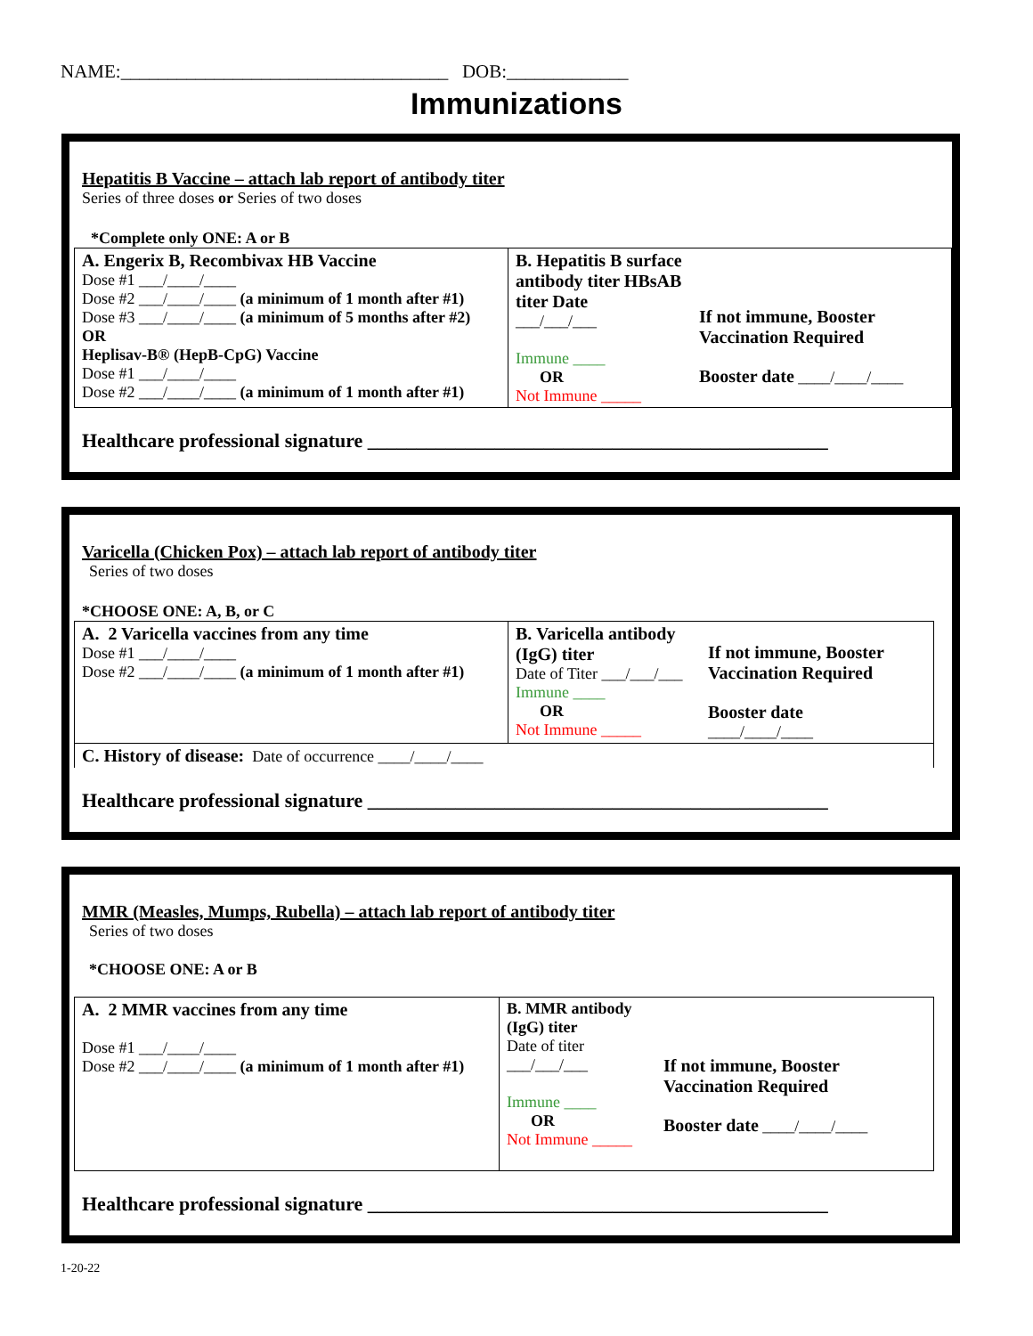NAME:___________________________________ DOB:_____________
Immunizations
Hepatitis B Vaccine – attach lab report of antibody titer
Series of three doses or Series of two doses
*Complete only ONE: A or B
| A. Engerix B, Recombivax HB Vaccine Dose #1 ___/____/____ Dose #2 ___/____/____ (a minimum of 1 month after #1) Dose #3 ___/____/____ (a minimum of 5 months after #2) OR Heplisav-B® (HepB-CpG) Vaccine Dose #1 ___/____/____ Dose #2 ___/____/____ (a minimum of 1 month after #1) | B. Hepatitis B surface antibody titer HBsAB titer Date ___/___/___ Immune ____ OR Not Immune _____ | If not immune, Booster Vaccination Required Booster date ____/____/____ |
Healthcare professional signature _______________________________________________
Varicella (Chicken Pox) – attach lab report of antibody titer
Series of two doses
*CHOOSE ONE: A, B, or C
| A. 2 Varicella vaccines from any time Dose #1 ___/____/____ Dose #2 ___/____/____ (a minimum of 1 month after #1) | B. Varicella antibody (IgG) titer Date of Titer ___/___/___ Immune ____ OR Not Immune _____ | If not immune, Booster Vaccination Required Booster date ____/____/____ |
| C. History of disease: Date of occurrence ____/____/____ | | |
Healthcare professional signature _______________________________________________
MMR (Measles, Mumps, Rubella) – attach lab report of antibody titer
Series of two doses
*CHOOSE ONE: A or B
| A. 2 MMR vaccines from any time Dose #1 ___/____/____ Dose #2 ___/____/____ (a minimum of 1 month after #1) | B. MMR antibody (IgG) titer Date of titer ___/___/___ Immune ____ OR Not Immune _____ | If not immune, Booster Vaccination Required Booster date ____/____/____ |
Healthcare professional signature _______________________________________________
1-20-22